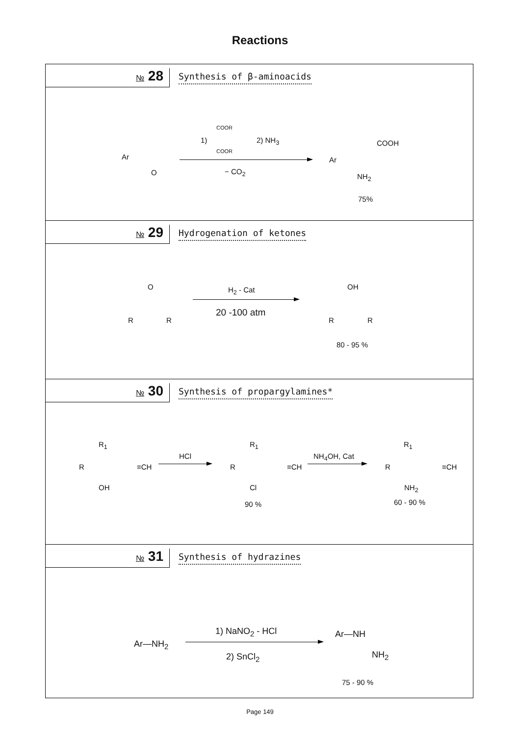Reactions
№ 28
Synthesis of β-aminoacids
Ar
O
1)
COOR
COOR
2) NH<sub>3</sub>
− CO<sub>2</sub>
Ar
COOH
NH<sub>2</sub>
75%
№ 29
Hydrogenation of ketones
O
R R
H<sub>2</sub> - Cat
20 -100 atm
OH
R R
80 - 95 %
№ 30
Synthesis of propargylamines*
R<sub>1</sub>
R ≡CH
OH
HCl
R<sub>1</sub>
R ≡CH
Cl
90 %
NH<sub>4</sub>OH, Cat
R<sub>1</sub>
R ≡CH
NH<sub>2</sub>
60 - 90 %
№ 31
Synthesis of hydrazines
Ar—NH<sub>2</sub>
1) NaNO<sub>2</sub> - HCl
2) SnCl<sub>2</sub>
Ar—NH
NH<sub>2</sub>
75 - 90 %
Page 149